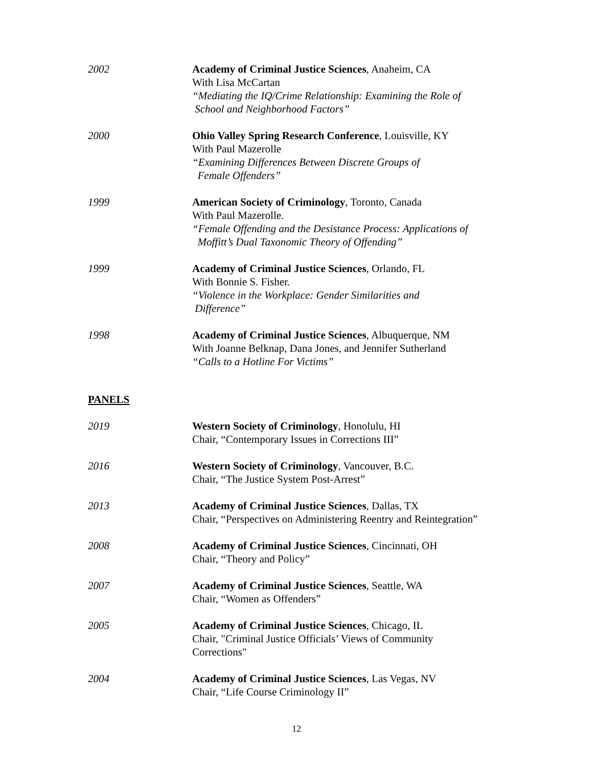2002 Academy of Criminal Justice Sciences, Anaheim, CA
With Lisa McCartan
“Mediating the IQ/Crime Relationship: Examining the Role of
School and Neighborhood Factors”
2000 Ohio Valley Spring Research Conference, Louisville, KY
With Paul Mazerolle
“Examining Differences Between Discrete Groups of
Female Offenders”
1999 American Society of Criminology, Toronto, Canada
With Paul Mazerolle.
“Female Offending and the Desistance Process: Applications of
Moffitt’s Dual Taxonomic Theory of Offending”
1999 Academy of Criminal Justice Sciences, Orlando, FL
With Bonnie S. Fisher.
“Violence in the Workplace: Gender Similarities and
Difference”
1998 Academy of Criminal Justice Sciences, Albuquerque, NM
With Joanne Belknap, Dana Jones, and Jennifer Sutherland
“Calls to a Hotline For Victims”
PANELS
2019 Western Society of Criminology, Honolulu, HI
Chair, “Contemporary Issues in Corrections III”
2016 Western Society of Criminology, Vancouver, B.C.
Chair, “The Justice System Post-Arrest”
2013 Academy of Criminal Justice Sciences, Dallas, TX
Chair, “Perspectives on Administering Reentry and Reintegration”
2008 Academy of Criminal Justice Sciences, Cincinnati, OH
Chair, “Theory and Policy”
2007 Academy of Criminal Justice Sciences, Seattle, WA
Chair, “Women as Offenders”
2005 Academy of Criminal Justice Sciences, Chicago, IL
Chair, "Criminal Justice Officials’ Views of Community
Corrections"
2004 Academy of Criminal Justice Sciences, Las Vegas, NV
Chair, “Life Course Criminology II”
12